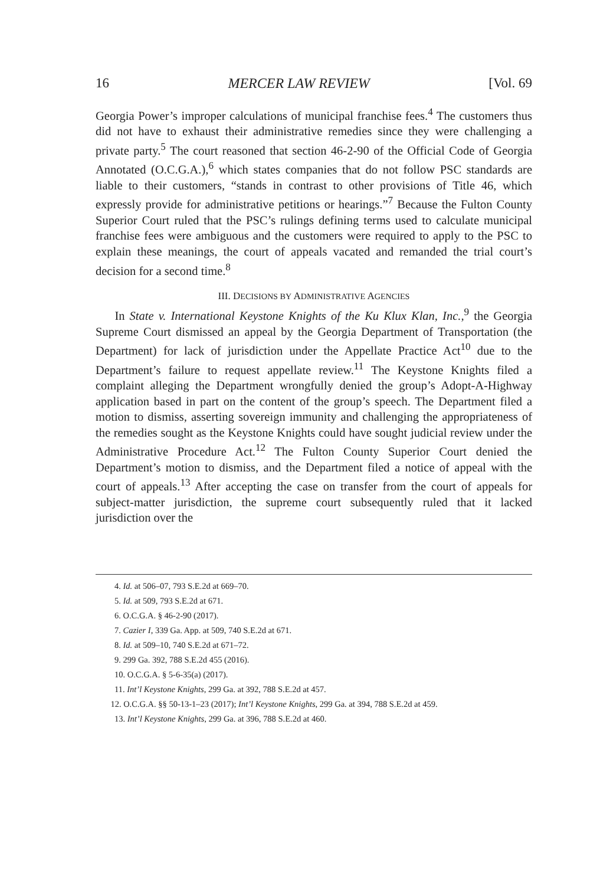16 MERCER LAW REVIEW [Vol. 69
Georgia Power’s improper calculations of municipal franchise fees.<sup>4</sup> The customers thus did not have to exhaust their administrative remedies since they were challenging a private party.<sup>5</sup> The court reasoned that section 46-2-90 of the Official Code of Georgia Annotated (O.C.G.A.),<sup>6</sup> which states companies that do not follow PSC standards are liable to their customers, “stands in contrast to other provisions of Title 46, which expressly provide for administrative petitions or hearings.”<sup>7</sup> Because the Fulton County Superior Court ruled that the PSC’s rulings defining terms used to calculate municipal franchise fees were ambiguous and the customers were required to apply to the PSC to explain these meanings, the court of appeals vacated and remanded the trial court’s decision for a second time.<sup>8</sup>
III. DECISIONS BY ADMINISTRATIVE AGENCIES
In State v. International Keystone Knights of the Ku Klux Klan, Inc.,<sup>9</sup> the Georgia Supreme Court dismissed an appeal by the Georgia Department of Transportation (the Department) for lack of jurisdiction under the Appellate Practice Act<sup>10</sup> due to the Department’s failure to request appellate review.<sup>11</sup> The Keystone Knights filed a complaint alleging the Department wrongfully denied the group’s Adopt-A-Highway application based in part on the content of the group’s speech. The Department filed a motion to dismiss, asserting sovereign immunity and challenging the appropriateness of the remedies sought as the Keystone Knights could have sought judicial review under the Administrative Procedure Act.<sup>12</sup> The Fulton County Superior Court denied the Department’s motion to dismiss, and the Department filed a notice of appeal with the court of appeals.<sup>13</sup> After accepting the case on transfer from the court of appeals for subject-matter jurisdiction, the supreme court subsequently ruled that it lacked jurisdiction over the
4. Id. at 506–07, 793 S.E.2d at 669–70.
5. Id. at 509, 793 S.E.2d at 671.
6. O.C.G.A. § 46-2-90 (2017).
7. Cazier I, 339 Ga. App. at 509, 740 S.E.2d at 671.
8. Id. at 509–10, 740 S.E.2d at 671–72.
9. 299 Ga. 392, 788 S.E.2d 455 (2016).
10. O.C.G.A. § 5-6-35(a) (2017).
11. Int’l Keystone Knights, 299 Ga. at 392, 788 S.E.2d at 457.
12. O.C.G.A. §§ 50-13-1–23 (2017); Int’l Keystone Knights, 299 Ga. at 394, 788 S.E.2d at 459.
13. Int’l Keystone Knights, 299 Ga. at 396, 788 S.E.2d at 460.